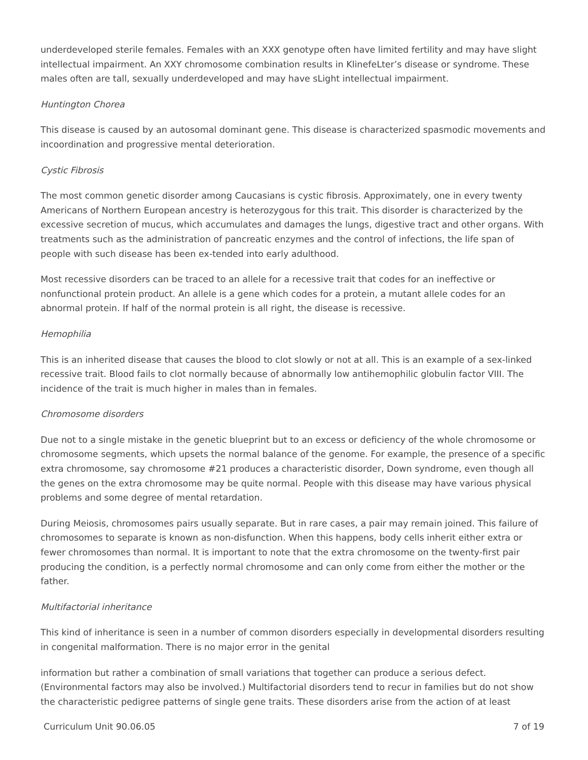underdeveloped sterile females. Females with an XXX genotype often have limited fertility and may have slight intellectual impairment. An XXY chromosome combination results in KlinefeLter’s disease or syndrome. These males often are tall, sexually underdeveloped and may have sLight intellectual impairment.
Huntington Chorea
This disease is caused by an autosomal dominant gene. This disease is characterized spasmodic movements and incoordination and progressive mental deterioration.
Cystic Fibrosis
The most common genetic disorder among Caucasians is cystic fibrosis. Approximately, one in every twenty Americans of Northern European ancestry is heterozygous for this trait. This disorder is characterized by the excessive secretion of mucus, which accumulates and damages the lungs, digestive tract and other organs. With treatments such as the administration of pancreatic enzymes and the control of infections, the life span of people with such disease has been ex-tended into early adulthood.
Most recessive disorders can be traced to an allele for a recessive trait that codes for an ineffective or nonfunctional protein product. An allele is a gene which codes for a protein, a mutant allele codes for an abnormal protein. If half of the normal protein is all right, the disease is recessive.
Hemophilia
This is an inherited disease that causes the blood to clot slowly or not at all. This is an example of a sex-linked recessive trait. Blood fails to clot normally because of abnormally low antihemophilic globulin factor VIII. The incidence of the trait is much higher in males than in females.
Chromosome disorders
Due not to a single mistake in the genetic blueprint but to an excess or deficiency of the whole chromosome or chromosome segments, which upsets the normal balance of the genome. For example, the presence of a specific extra chromosome, say chromosome #21 produces a characteristic disorder, Down syndrome, even though all the genes on the extra chromosome may be quite normal. People with this disease may have various physical problems and some degree of mental retardation.
During Meiosis, chromosomes pairs usually separate. But in rare cases, a pair may remain joined. This failure of chromosomes to separate is known as non-disfunction. When this happens, body cells inherit either extra or fewer chromosomes than normal. It is important to note that the extra chromosome on the twenty-first pair producing the condition, is a perfectly normal chromosome and can only come from either the mother or the father.
Multifactorial inheritance
This kind of inheritance is seen in a number of common disorders especially in developmental disorders resulting in congenital malformation. There is no major error in the genital
information but rather a combination of small variations that together can produce a serious defect. (Environmental factors may also be involved.) Multifactorial disorders tend to recur in families but do not show the characteristic pedigree patterns of single gene traits. These disorders arise from the action of at least
Curriculum Unit 90.06.05 7 of 19